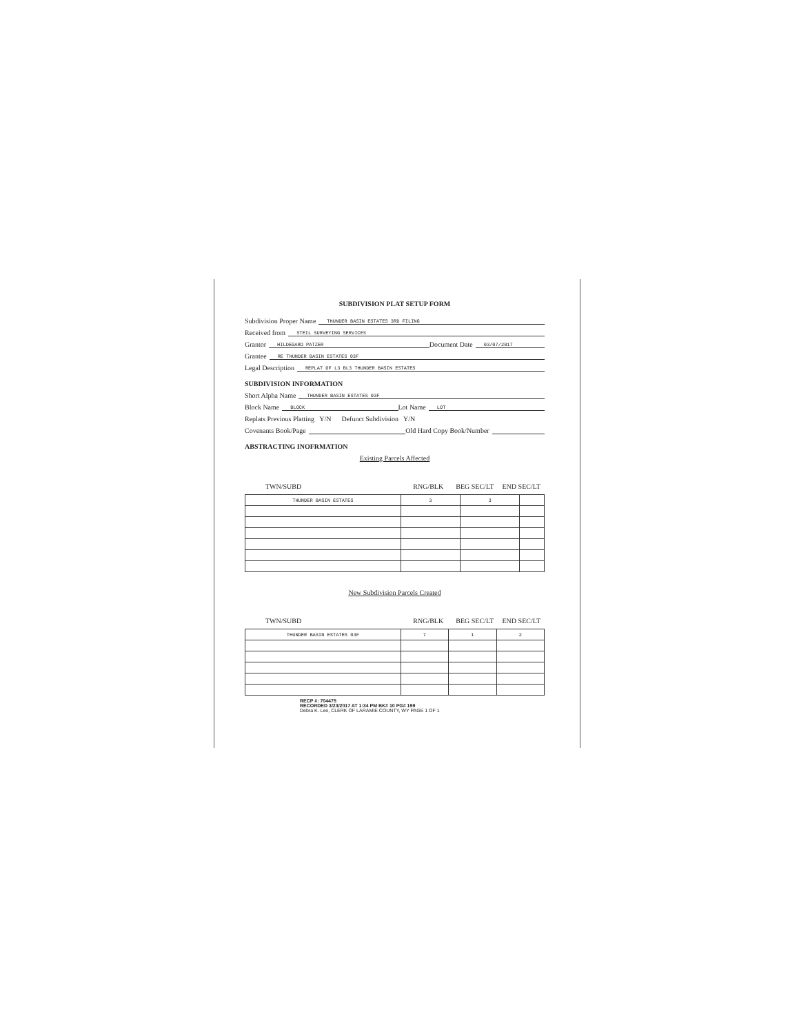SUBDIVISION PLAT SETUP FORM
Subdivision Proper Name THUNDER BASIN ESTATES 3RD FILING
Received from STEIL SURVEYING SERVICES
Grantor HILDEGARD PATZER Document Date 03/07/2017
Grantee RE THUNDER BASIN ESTATES 03F
Legal Description REPLAT OF L3 BL3 THUNDER BASIN ESTATES
SUBDIVISION INFORMATION
Short Alpha Name THUNDER BASIN ESTATES 03F
Block Name BLOCK Lot Name LOT
Replats Previous Platting Y/N Defunct Subdivision Y/N
Covenants Book/Page Old Hard Copy Book/Number
ABSTRACTING INOFRMATION
Existing Parcels Affected
TWN/SUBD RNG/BLK BEG SEC/LT END SEC/LT
| THUNDER BASIN ESTATES | 3 | 3 | |
New Subdivision Parcels Created
TWN/SUBD RNG/BLK BEG SEC/LT END SEC/LT
| THUNDER BASIN ESTATES 03F | 7 | 1 | 2 |
RECP #: 704475
RECORDED 3/23/2017 AT 1:34 PM BK# 10 PG# 199
Debra K. Lee, CLERK OF LARAMIE COUNTY, WY PAGE 1 OF 1